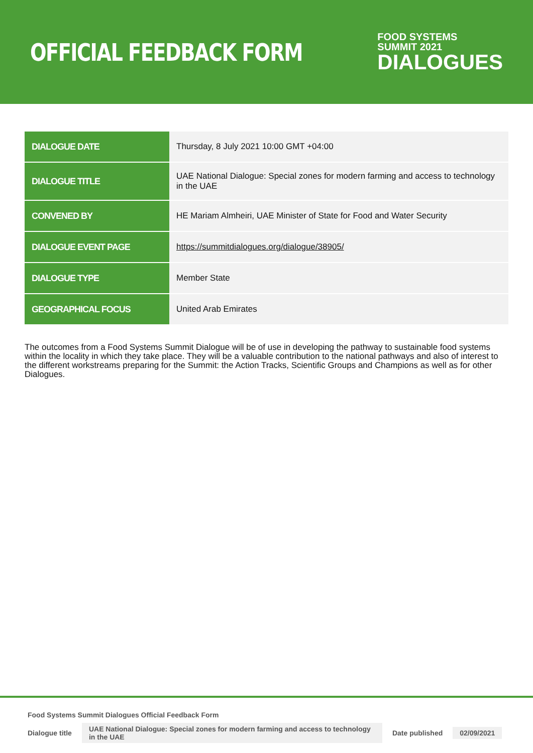OFFICIAL FEEDBACK FORM
FOOD SYSTEMS
SUMMIT 2021
DIALOGUES
| DIALOGUE DATE | Thursday, 8 July 2021 10:00 GMT +04:00 |
| DIALOGUE TITLE | UAE National Dialogue: Special zones for modern farming and access to technology in the UAE |
| CONVENED BY | HE Mariam Almheiri, UAE Minister of State for Food and Water Security |
| DIALOGUE EVENT PAGE | https://summitdialogues.org/dialogue/38905/ |
| DIALOGUE TYPE | Member State |
| GEOGRAPHICAL FOCUS | United Arab Emirates |
The outcomes from a Food Systems Summit Dialogue will be of use in developing the pathway to sustainable food systems within the locality in which they take place. They will be a valuable contribution to the national pathways and also of interest to the different workstreams preparing for the Summit: the Action Tracks, Scientific Groups and Champions as well as for other Dialogues.
Food Systems Summit Dialogues Official Feedback Form
Dialogue title UAE National Dialogue: Special zones for modern farming and access to technology in the UAE Date published 02/09/2021